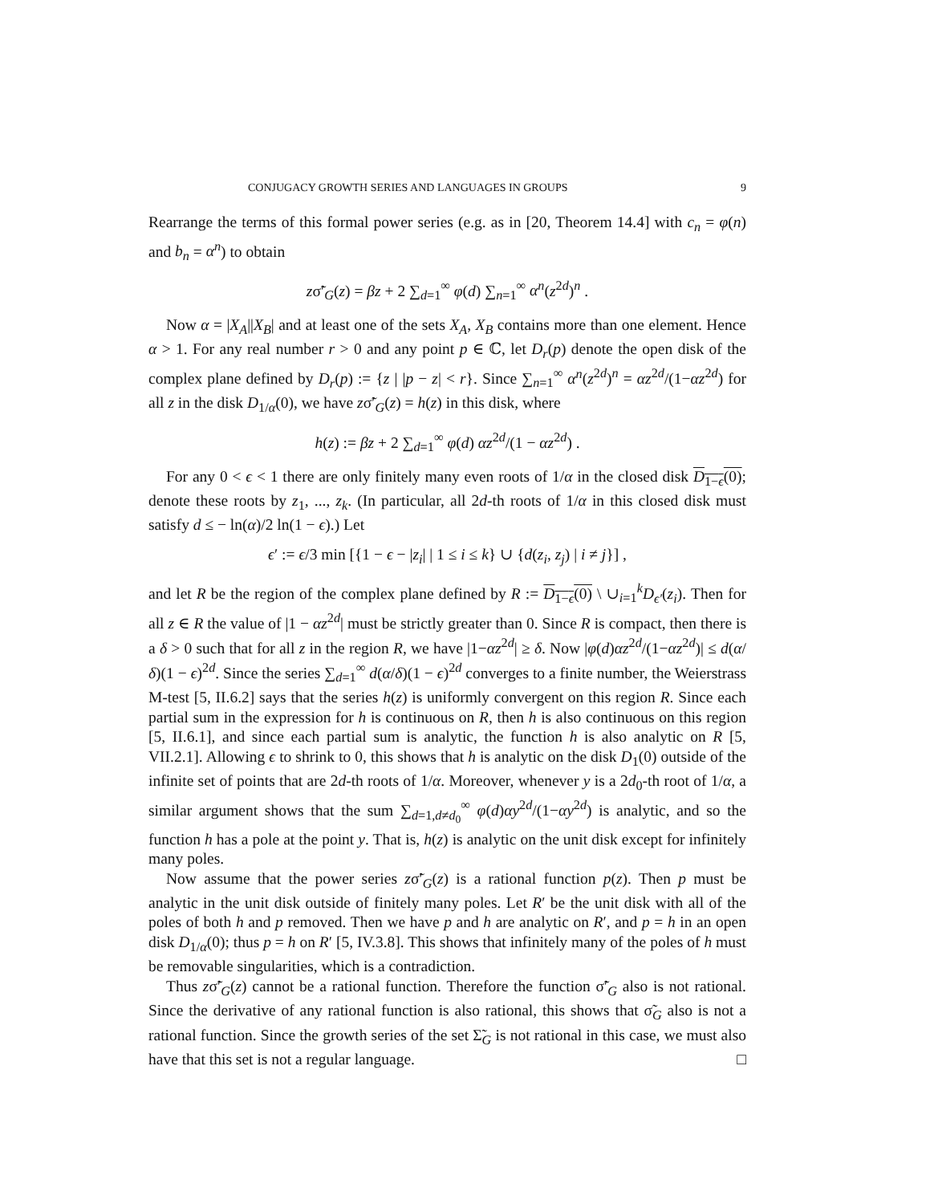CONJUGACY GROWTH SERIES AND LANGUAGES IN GROUPS 9
Rearrange the terms of this formal power series (e.g. as in [20, Theorem 14.4] with c<sub>n</sub> = φ(n) and b<sub>n</sub> = α<sup>n</sup>) to obtain
zσ̃′<sub>G</sub>(z) = βz + 2 ∑<sub>d=1</sub><sup>∞</sup> φ(d) ∑<sub>n=1</sub><sup>∞</sup> α<sup>n</sup>(z<sup>2d</sup>)<sup>n</sup> .
Now α = |X<sub>A</sub>||X<sub>B</sub>| and at least one of the sets X<sub>A</sub>, X<sub>B</sub> contains more than one element. Hence α > 1. For any real number r > 0 and any point p ∈ ℂ, let D<sub>r</sub>(p) denote the open disk of the complex plane defined by D<sub>r</sub>(p) := {z | |p − z| < r}. Since ∑<sub>n=1</sub><sup>∞</sup> α<sup>n</sup>(z<sup>2d</sup>)<sup>n</sup> = αz<sup>2d</sup>/(1−αz<sup>2d</sup>) for all z in the disk D<sub>1/α</sub>(0), we have zσ̃′<sub>G</sub>(z) = h(z) in this disk, where
h(z) := βz + 2 ∑<sub>d=1</sub><sup>∞</sup> φ(d) αz<sup>2d</sup>/(1 − αz<sup>2d</sup>) .
For any 0 < ϵ < 1 there are only finitely many even roots of 1/α in the closed disk D<sub>1−ϵ</sub>(0); denote these roots by z<sub>1</sub>, ..., z<sub>k</sub>. (In particular, all 2d-th roots of 1/α in this closed disk must satisfy d ≤ − ln(α)/2 ln(1 − ϵ).) Let
ϵ′ := ϵ/3 min [{1 − ϵ − |z<sub>i</sub>| | 1 ≤ i ≤ k} ∪ {d(z<sub>i</sub>, z<sub>j</sub>) | i ≠ j}] ,
and let R be the region of the complex plane defined by R := D<sub>1−ϵ</sub>(0) \ ∪<sub>i=1</sub><sup>k</sup>D<sub>ϵ′</sub>(z<sub>i</sub>). Then for all z ∈ R the value of |1 − αz<sup>2d</sup>| must be strictly greater than 0. Since R is compact, then there is a δ > 0 such that for all z in the region R, we have |1−αz<sup>2d</sup>| ≥ δ. Now |φ(d)αz<sup>2d</sup>/(1−αz<sup>2d</sup>)| ≤ d(α/δ)(1 − ϵ)<sup>2d</sup>. Since the series ∑<sub>d=1</sub><sup>∞</sup> d(α/δ)(1 − ϵ)<sup>2d</sup> converges to a finite number, the Weierstrass M-test [5, II.6.2] says that the series h(z) is uniformly convergent on this region R. Since each partial sum in the expression for h is continuous on R, then h is also continuous on this region [5, II.6.1], and since each partial sum is analytic, the function h is also analytic on R [5, VII.2.1]. Allowing ϵ to shrink to 0, this shows that h is analytic on the disk D<sub>1</sub>(0) outside of the infinite set of points that are 2d-th roots of 1/α. Moreover, whenever y is a 2d<sub>0</sub>-th root of 1/α, a similar argument shows that the sum ∑<sub>d=1,d≠d<sub>0</sub></sub><sup>∞</sup> φ(d)αy<sup>2d</sup>/(1−αy<sup>2d</sup>) is analytic, and so the function h has a pole at the point y. That is, h(z) is analytic on the unit disk except for infinitely many poles.
Now assume that the power series zσ̃′<sub>G</sub>(z) is a rational function p(z). Then p must be analytic in the unit disk outside of finitely many poles. Let R′ be the unit disk with all of the poles of both h and p removed. Then we have p and h are analytic on R′, and p = h in an open disk D<sub>1/α</sub>(0); thus p = h on R′ [5, IV.3.8]. This shows that infinitely many of the poles of h must be removable singularities, which is a contradiction.
Thus zσ̃′<sub>G</sub>(z) cannot be a rational function. Therefore the function σ̃′<sub>G</sub> also is not rational. Since the derivative of any rational function is also rational, this shows that σ̃<sub>G</sub> also is not a rational function. Since the growth series of the set Σ̃<sub>G</sub> is not rational in this case, we must also have that this set is not a regular language. □